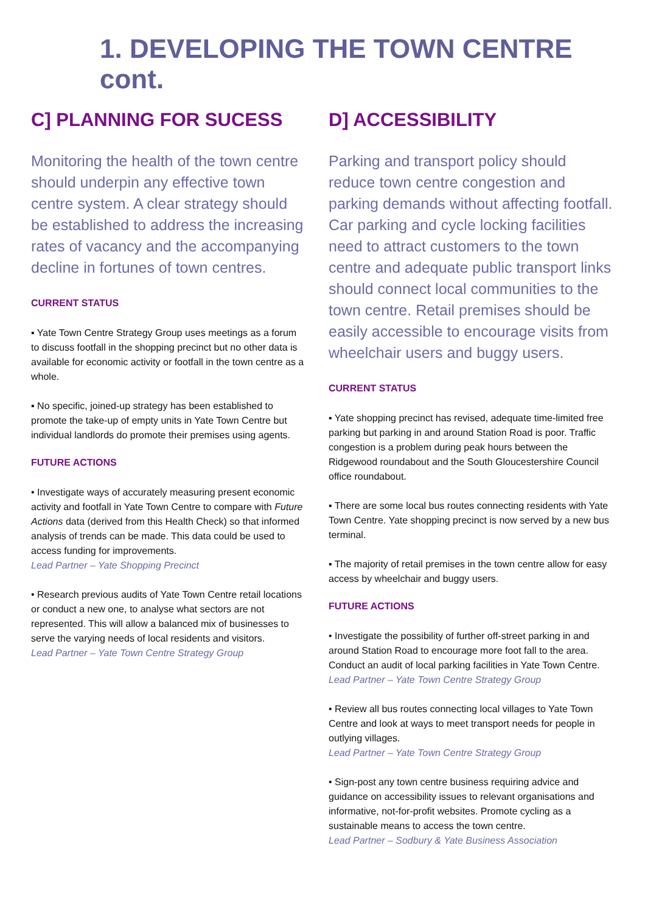1. DEVELOPING THE TOWN CENTRE cont.
C] PLANNING FOR SUCESS
Monitoring the health of the town centre should underpin any effective town centre system. A clear strategy should be established to address the increasing rates of vacancy and the accompanying decline in fortunes of town centres.
CURRENT STATUS
▪ Yate Town Centre Strategy Group uses meetings as a forum to discuss footfall in the shopping precinct but no other data is available for economic activity or footfall in the town centre as a whole.
▪ No specific, joined-up strategy has been established to promote the take-up of empty units in Yate Town Centre but individual landlords do promote their premises using agents.
FUTURE ACTIONS
• Investigate ways of accurately measuring present economic activity and footfall in Yate Town Centre to compare with Future Actions data (derived from this Health Check) so that informed analysis of trends can be made. This data could be used to access funding for improvements.
Lead Partner – Yate Shopping Precinct
• Research previous audits of Yate Town Centre retail locations or conduct a new one, to analyse what sectors are not represented. This will allow a balanced mix of businesses to serve the varying needs of local residents and visitors.
Lead Partner – Yate Town Centre Strategy Group
D] ACCESSIBILITY
Parking and transport policy should reduce town centre congestion and parking demands without affecting footfall. Car parking and cycle locking facilities need to attract customers to the town centre and adequate public transport links should connect local communities to the town centre. Retail premises should be easily accessible to encourage visits from wheelchair users and buggy users.
CURRENT STATUS
▪ Yate shopping precinct has revised, adequate time-limited free parking but parking in and around Station Road is poor. Traffic congestion is a problem during peak hours between the Ridgewood roundabout and the South Gloucestershire Council office roundabout.
▪ There are some local bus routes connecting residents with Yate Town Centre. Yate shopping precinct is now served by a new bus terminal.
▪ The majority of retail premises in the town centre allow for easy access by wheelchair and buggy users.
FUTURE ACTIONS
• Investigate the possibility of further off-street parking in and around Station Road to encourage more foot fall to the area. Conduct an audit of local parking facilities in Yate Town Centre.
Lead Partner – Yate Town Centre Strategy Group
• Review all bus routes connecting local villages to Yate Town Centre and look at ways to meet transport needs for people in outlying villages.
Lead Partner – Yate Town Centre Strategy Group
• Sign-post any town centre business requiring advice and guidance on accessibility issues to relevant organisations and informative, not-for-profit websites. Promote cycling as a sustainable means to access the town centre.
Lead Partner – Sodbury & Yate Business Association